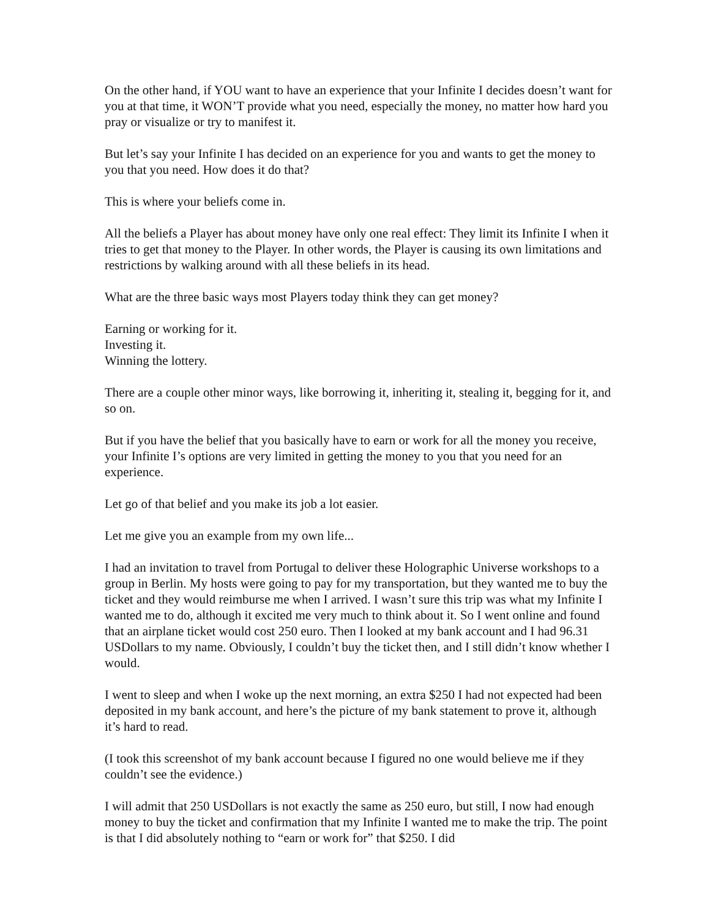On the other hand, if YOU want to have an experience that your Infinite I decides doesn’t want for you at that time, it WON’T provide what you need, especially the money, no matter how hard you pray or visualize or try to manifest it.
But let’s say your Infinite I has decided on an experience for you and wants to get the money to you that you need. How does it do that?
This is where your beliefs come in.
All the beliefs a Player has about money have only one real effect: They limit its Infinite I when it tries to get that money to the Player. In other words, the Player is causing its own limitations and restrictions by walking around with all these beliefs in its head.
What are the three basic ways most Players today think they can get money?
Earning or working for it.
Investing it.
Winning the lottery.
There are a couple other minor ways, like borrowing it, inheriting it, stealing it, begging for it, and so on.
But if you have the belief that you basically have to earn or work for all the money you receive, your Infinite I’s options are very limited in getting the money to you that you need for an experience.
Let go of that belief and you make its job a lot easier.
Let me give you an example from my own life...
I had an invitation to travel from Portugal to deliver these Holographic Universe workshops to a group in Berlin. My hosts were going to pay for my transportation, but they wanted me to buy the ticket and they would reimburse me when I arrived. I wasn’t sure this trip was what my Infinite I wanted me to do, although it excited me very much to think about it. So I went online and found that an airplane ticket would cost 250 euro. Then I looked at my bank account and I had 96.31 USDollars to my name. Obviously, I couldn’t buy the ticket then, and I still didn’t know whether I would.
I went to sleep and when I woke up the next morning, an extra $250 I had not expected had been deposited in my bank account, and here’s the picture of my bank statement to prove it, although it’s hard to read.
(I took this screenshot of my bank account because I figured no one would believe me if they couldn’t see the evidence.)
I will admit that 250 USDollars is not exactly the same as 250 euro, but still, I now had enough money to buy the ticket and confirmation that my Infinite I wanted me to make the trip. The point is that I did absolutely nothing to “earn or work for” that $250. I did